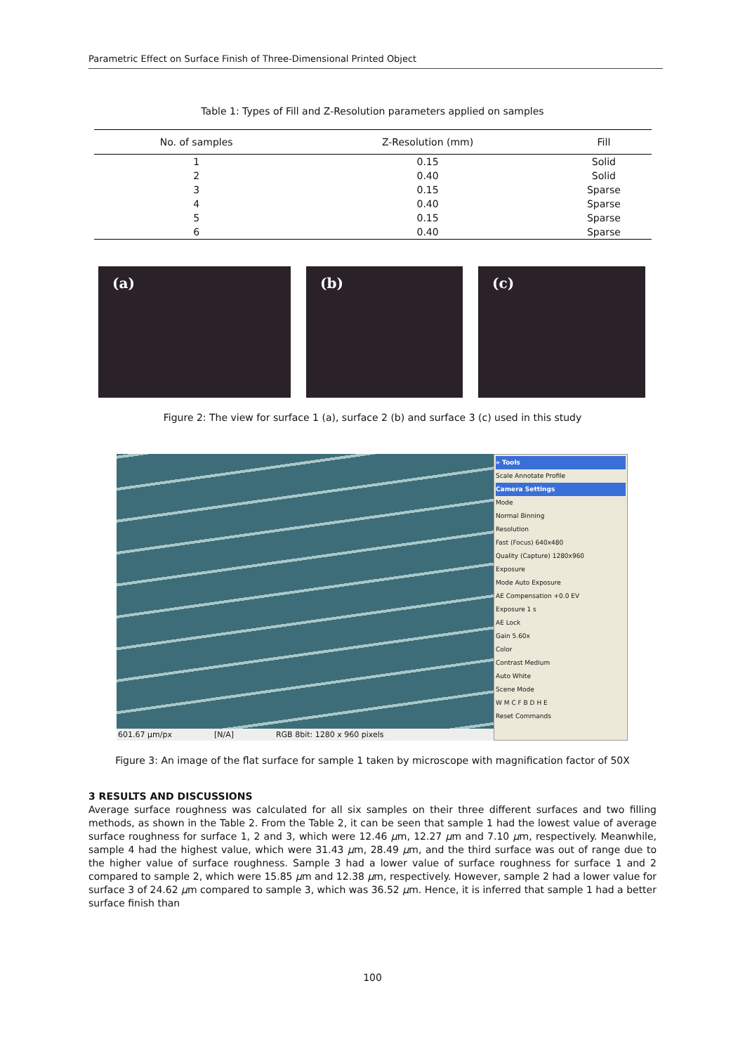Parametric Effect on Surface Finish of Three-Dimensional Printed Object
Table 1: Types of Fill and Z-Resolution parameters applied on samples
| No. of samples | Z-Resolution (mm) | Fill |
| --- | --- | --- |
| 1 | 0.15 | Solid |
| 2 | 0.40 | Solid |
| 3 | 0.15 | Sparse |
| 4 | 0.40 | Sparse |
| 5 | 0.15 | Sparse |
| 6 | 0.40 | Sparse |
(a) (b) (c)
Figure 2: The view for surface 1 (a), surface 2 (b) and surface 3 (c) used in this study
601.67 µm/px [N/A] RGB 8bit: 1280 x 960 pixels
» Tools
Scale Annotate Profile
Camera Settings
Mode
Normal Binning
Resolution
Fast (Focus) 640x480
Quality (Capture) 1280x960
Exposure
Mode Auto Exposure
AE Compensation +0.0 EV
Exposure 1 s
AE Lock
Gain 5.60x
Color
Contrast Medium
Auto White
Scene Mode
W M C F B D H E
Reset Commands
Figure 3: An image of the flat surface for sample 1 taken by microscope with magnification factor of 50X
3 RESULTS AND DISCUSSIONS
Average surface roughness was calculated for all six samples on their three different surfaces and two filling methods, as shown in the Table 2. From the Table 2, it can be seen that sample 1 had the lowest value of average surface roughness for surface 1, 2 and 3, which were 12.46 µm, 12.27 µm and 7.10 µm, respectively. Meanwhile, sample 4 had the highest value, which were 31.43 µm, 28.49 µm, and the third surface was out of range due to the higher value of surface roughness. Sample 3 had a lower value of surface roughness for surface 1 and 2 compared to sample 2, which were 15.85 µm and 12.38 µm, respectively. However, sample 2 had a lower value for surface 3 of 24.62 µm compared to sample 3, which was 36.52 µm. Hence, it is inferred that sample 1 had a better surface finish than
100